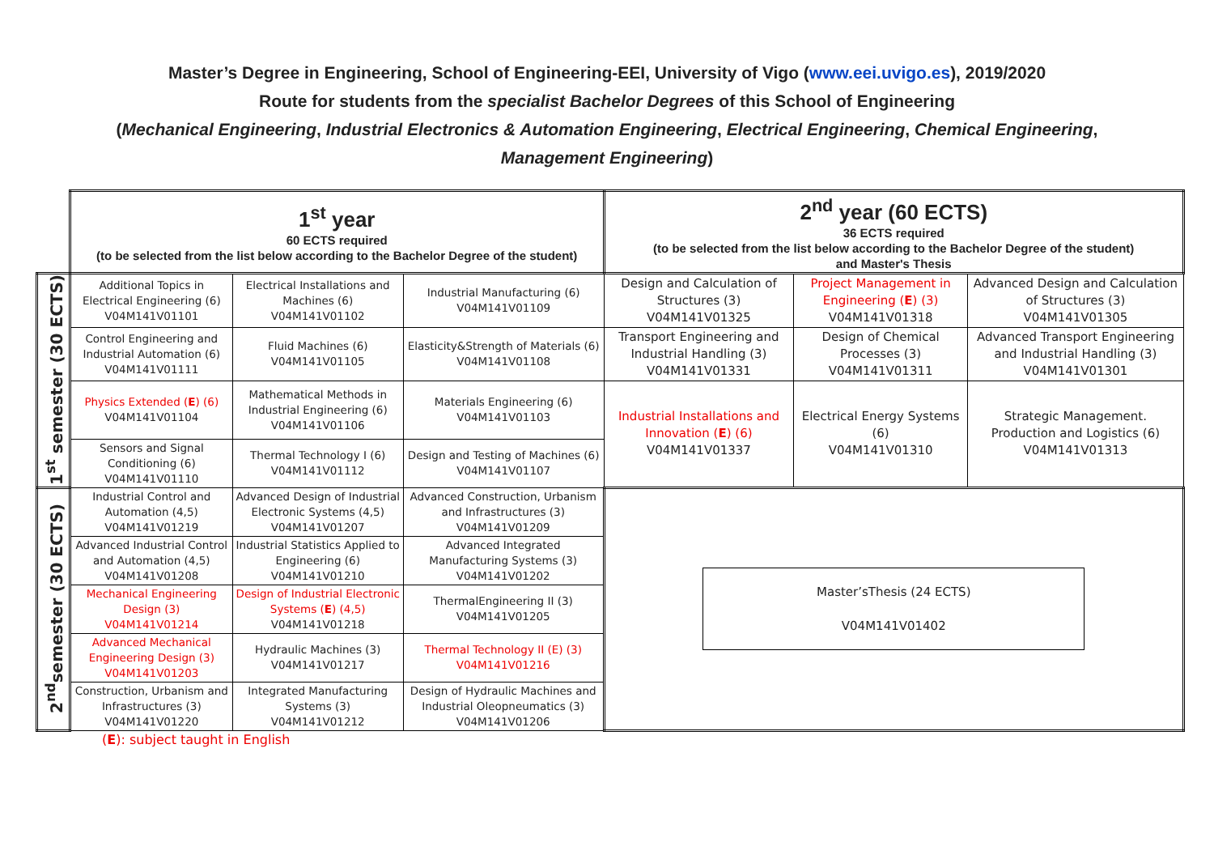Master’s Degree in Engineering, School of Engineering-EEI, University of Vigo (www.eei.uvigo.es), 2019/2020
Route for students from the specialist Bachelor Degrees of this School of Engineering
(Mechanical Engineering, Industrial Electronics & Automation Engineering, Electrical Engineering, Chemical Engineering,
Management Engineering)
| | 1<sup>st</sup> year 60 ECTS required (to be selected from the list below according to the Bachelor Degree of the student) | | | 2<sup>nd</sup> year (60 ECTS) 36 ECTS required (to be selected from the list below according to the Bachelor Degree of the student) and Master's Thesis | | |
| 1<sup>st</sup> semester (30 ECTS) | Additional Topics in Electrical Engineering (6) V04M141V01101 | Electrical Installations and Machines (6) V04M141V01102 | Industrial Manufacturing (6) V04M141V01109 | Design and Calculation of Structures (3) V04M141V01325 | Project Management in Engineering ( E ) (3) V04M141V01318 | Advanced Design and Calculation of Structures (3) V04M141V01305 |
| | Control Engineering and Industrial Automation (6) V04M141V01111 | Fluid Machines (6) V04M141V01105 | Elasticity&Strength of Materials (6) V04M141V01108 | Transport Engineering and Industrial Handling (3) V04M141V01331 | Design of Chemical Processes (3) V04M141V01311 | Advanced Transport Engineering and Industrial Handling (3) V04M141V01301 |
| | Physics Extended ( E ) (6) V04M141V01104 | Mathematical Methods in Industrial Engineering (6) V04M141V01106 | Materials Engineering (6) V04M141V01103 | Industrial Installations and Innovation ( E ) (6) V04M141V01337 | Electrical Energy Systems (6) V04M141V01310 | Strategic Management. Production and Logistics (6) V04M141V01313 |
| | Sensors and Signal Conditioning (6) V04M141V01110 | Thermal Technology I (6) V04M141V01112 | Design and Testing of Machines (6) V04M141V01107 | | | |
| 2<sup>nd</sup>semester (30 ECTS) | Industrial Control and Automation (4,5) V04M141V01219 | Advanced Design of Industrial Electronic Systems (4,5) V04M141V01207 | Advanced Construction, Urbanism and Infrastructures (3) V04M141V01209 | Master’sThesis (24 ECTS) V04M141V01402 | | |
| | Advanced Industrial Control and Automation (4,5) V04M141V01208 | Industrial Statistics Applied to Engineering (6) V04M141V01210 | Advanced Integrated Manufacturing Systems (3) V04M141V01202 | | | |
| | Mechanical Engineering Design (3) V04M141V01214 | Design of Industrial Electronic Systems ( E ) (4,5) V04M141V01218 | ThermalEngineering II (3) V04M141V01205 | | | |
| | Advanced Mechanical Engineering Design (3) V04M141V01203 | Hydraulic Machines (3) V04M141V01217 | Thermal Technology II (E) (3) V04M141V01216 | | | |
| | Construction, Urbanism and Infrastructures (3) V04M141V01220 | Integrated Manufacturing Systems (3) V04M141V01212 | Design of Hydraulic Machines and Industrial Oleopneumatics (3) V04M141V01206 | | | |
(E): subject taught in English